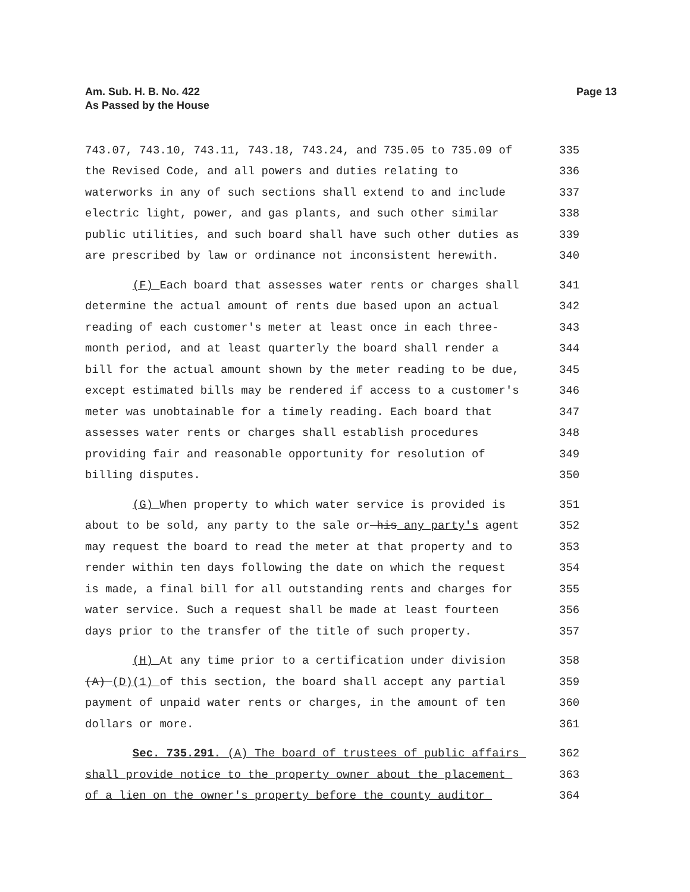Am. Sub. H. B. No. 422
As Passed by the House
Page 13
743.07, 743.10, 743.11, 743.18, 743.24, and 735.05 to 735.09 of 335
the Revised Code, and all powers and duties relating to 336
waterworks in any of such sections shall extend to and include 337
electric light, power, and gas plants, and such other similar 338
public utilities, and such board shall have such other duties as 339
are prescribed by law or ordinance not inconsistent herewith. 340
(F) Each board that assesses water rents or charges shall 341
determine the actual amount of rents due based upon an actual 342
reading of each customer's meter at least once in each three- 343
month period, and at least quarterly the board shall render a 344
bill for the actual amount shown by the meter reading to be due, 345
except estimated bills may be rendered if access to a customer's 346
meter was unobtainable for a timely reading. Each board that 347
assesses water rents or charges shall establish procedures 348
providing fair and reasonable opportunity for resolution of 349
billing disputes. 350
(G) When property to which water service is provided is 351
about to be sold, any party to the sale or his any party's agent 352
may request the board to read the meter at that property and to 353
render within ten days following the date on which the request 354
is made, a final bill for all outstanding rents and charges for 355
water service. Such a request shall be made at least fourteen 356
days prior to the transfer of the title of such property. 357
(H) At any time prior to a certification under division 358
(A) (D)(1) of this section, the board shall accept any partial 359
payment of unpaid water rents or charges, in the amount of ten 360
dollars or more. 361
Sec. 735.291. (A) The board of trustees of public affairs 362
shall provide notice to the property owner about the placement 363
of a lien on the owner's property before the county auditor 364